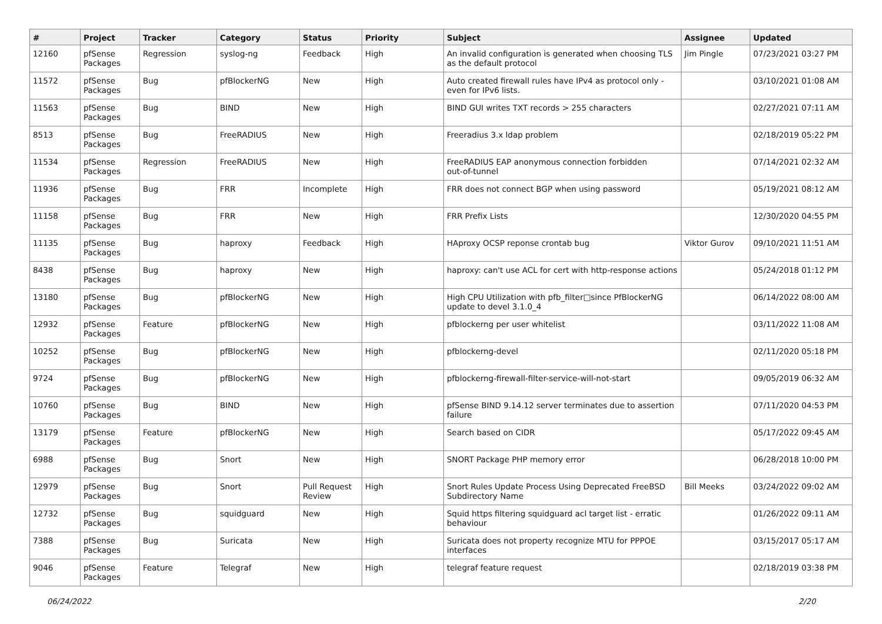| # | Project | Tracker | Category | Status | Priority | Subject | Assignee | Updated |
| --- | --- | --- | --- | --- | --- | --- | --- | --- |
| 12160 | pfSense Packages | Regression | syslog-ng | Feedback | High | An invalid configuration is generated when choosing TLS as the default protocol | Jim Pingle | 07/23/2021 03:27 PM |
| 11572 | pfSense Packages | Bug | pfBlockerNG | New | High | Auto created firewall rules have IPv4 as protocol only - even for IPv6 lists. | | 03/10/2021 01:08 AM |
| 11563 | pfSense Packages | Bug | BIND | New | High | BIND GUI writes TXT records > 255 characters | | 02/27/2021 07:11 AM |
| 8513 | pfSense Packages | Bug | FreeRADIUS | New | High | Freeradius 3.x ldap problem | | 02/18/2019 05:22 PM |
| 11534 | pfSense Packages | Regression | FreeRADIUS | New | High | FreeRADIUS EAP anonymous connection forbidden out-of-tunnel | | 07/14/2021 02:32 AM |
| 11936 | pfSense Packages | Bug | FRR | Incomplete | High | FRR does not connect BGP when using password | | 05/19/2021 08:12 AM |
| 11158 | pfSense Packages | Bug | FRR | New | High | FRR Prefix Lists | | 12/30/2020 04:55 PM |
| 11135 | pfSense Packages | Bug | haproxy | Feedback | High | HAproxy OCSP reponse crontab bug | Viktor Gurov | 09/10/2021 11:51 AM |
| 8438 | pfSense Packages | Bug | haproxy | New | High | haproxy: can't use ACL for cert with http-response actions | | 05/24/2018 01:12 PM |
| 13180 | pfSense Packages | Bug | pfBlockerNG | New | High | High CPU Utilization with pfb_filter□since PfBlockerNG update to devel 3.1.0_4 | | 06/14/2022 08:00 AM |
| 12932 | pfSense Packages | Feature | pfBlockerNG | New | High | pfblockerng per user whitelist | | 03/11/2022 11:08 AM |
| 10252 | pfSense Packages | Bug | pfBlockerNG | New | High | pfblockerng-devel | | 02/11/2020 05:18 PM |
| 9724 | pfSense Packages | Bug | pfBlockerNG | New | High | pfblockerng-firewall-filter-service-will-not-start | | 09/05/2019 06:32 AM |
| 10760 | pfSense Packages | Bug | BIND | New | High | pfSense BIND 9.14.12 server terminates due to assertion failure | | 07/11/2020 04:53 PM |
| 13179 | pfSense Packages | Feature | pfBlockerNG | New | High | Search based on CIDR | | 05/17/2022 09:45 AM |
| 6988 | pfSense Packages | Bug | Snort | New | High | SNORT Package PHP memory error | | 06/28/2018 10:00 PM |
| 12979 | pfSense Packages | Bug | Snort | Pull Request Review | High | Snort Rules Update Process Using Deprecated FreeBSD Subdirectory Name | Bill Meeks | 03/24/2022 09:02 AM |
| 12732 | pfSense Packages | Bug | squidguard | New | High | Squid https filtering squidguard acl target list - erratic behaviour | | 01/26/2022 09:11 AM |
| 7388 | pfSense Packages | Bug | Suricata | New | High | Suricata does not property recognize MTU for PPPOE interfaces | | 03/15/2017 05:17 AM |
| 9046 | pfSense Packages | Feature | Telegraf | New | High | telegraf feature request | | 02/18/2019 03:38 PM |
06/24/2022 2/20